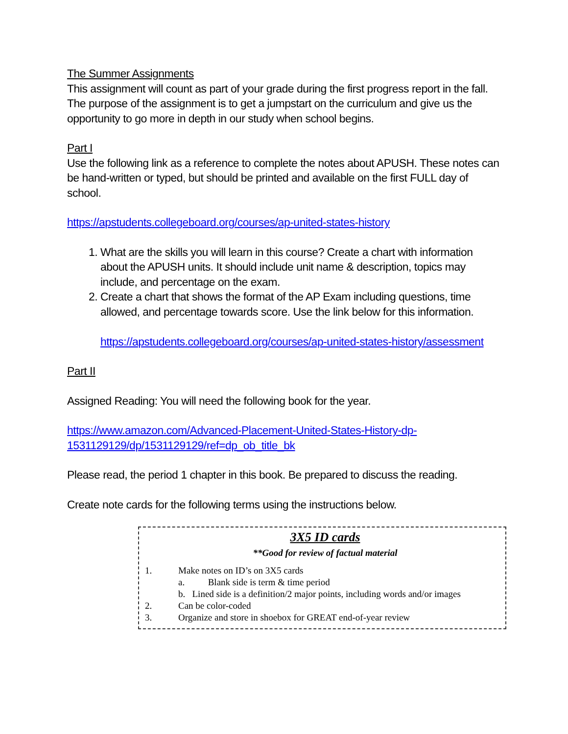The Summer Assignments
This assignment will count as part of your grade during the first progress report in the fall. The purpose of the assignment is to get a jumpstart on the curriculum and give us the opportunity to go more in depth in our study when school begins.
Part I
Use the following link as a reference to complete the notes about APUSH. These notes can be hand-written or typed, but should be printed and available on the first FULL day of school.
https://apstudents.collegeboard.org/courses/ap-united-states-history
1. What are the skills you will learn in this course? Create a chart with information about the APUSH units. It should include unit name & description, topics may include, and percentage on the exam.
2. Create a chart that shows the format of the AP Exam including questions, time allowed, and percentage towards score. Use the link below for this information.
https://apstudents.collegeboard.org/courses/ap-united-states-history/assessment
Part II
Assigned Reading: You will need the following book for the year.
https://www.amazon.com/Advanced-Placement-United-States-History-dp-1531129129/dp/1531129129/ref=dp_ob_title_bk
Please read, the period 1 chapter in this book. Be prepared to discuss the reading.
Create note cards for the following terms using the instructions below.
3X5 ID cards
**Good for review of factual material
1. Make notes on ID’s on 3X5 cards
a. Blank side is term & time period
b. Lined side is a definition/2 major points, including words and/or images
2. Can be color-coded
3. Organize and store in shoebox for GREAT end-of-year review